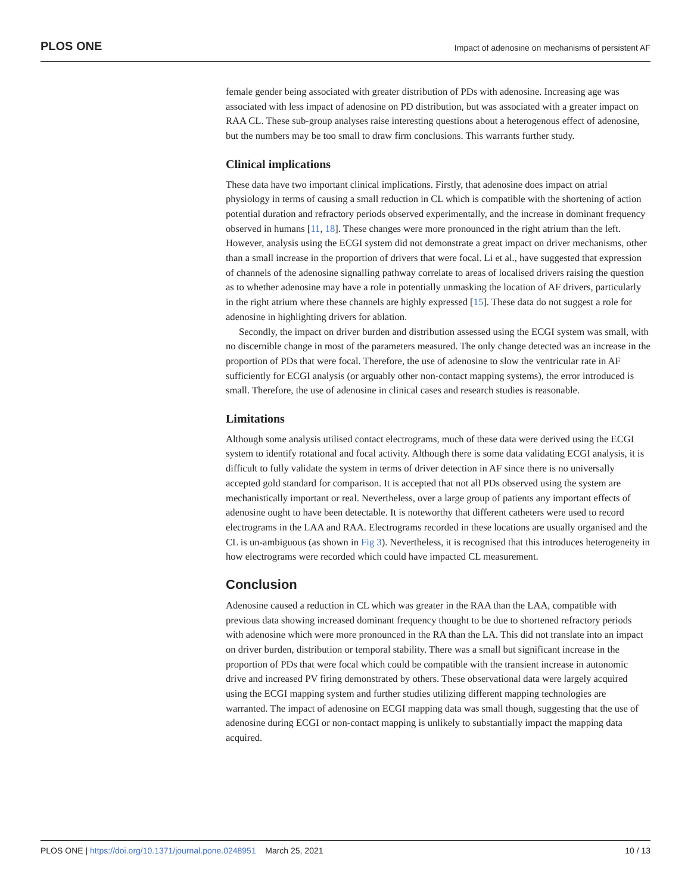PLOS ONE Impact of adenosine on mechanisms of persistent AF
female gender being associated with greater distribution of PDs with adenosine. Increasing age was associated with less impact of adenosine on PD distribution, but was associated with a greater impact on RAA CL. These sub-group analyses raise interesting questions about a heterogenous effect of adenosine, but the numbers may be too small to draw firm conclusions. This warrants further study.
Clinical implications
These data have two important clinical implications. Firstly, that adenosine does impact on atrial physiology in terms of causing a small reduction in CL which is compatible with the shortening of action potential duration and refractory periods observed experimentally, and the increase in dominant frequency observed in humans [11, 18]. These changes were more pronounced in the right atrium than the left. However, analysis using the ECGI system did not demonstrate a great impact on driver mechanisms, other than a small increase in the proportion of drivers that were focal. Li et al., have suggested that expression of channels of the adenosine signalling pathway correlate to areas of localised drivers raising the question as to whether adenosine may have a role in potentially unmasking the location of AF drivers, particularly in the right atrium where these channels are highly expressed [15]. These data do not suggest a role for adenosine in highlighting drivers for ablation.
Secondly, the impact on driver burden and distribution assessed using the ECGI system was small, with no discernible change in most of the parameters measured. The only change detected was an increase in the proportion of PDs that were focal. Therefore, the use of adenosine to slow the ventricular rate in AF sufficiently for ECGI analysis (or arguably other non-contact mapping systems), the error introduced is small. Therefore, the use of adenosine in clinical cases and research studies is reasonable.
Limitations
Although some analysis utilised contact electrograms, much of these data were derived using the ECGI system to identify rotational and focal activity. Although there is some data validating ECGI analysis, it is difficult to fully validate the system in terms of driver detection in AF since there is no universally accepted gold standard for comparison. It is accepted that not all PDs observed using the system are mechanistically important or real. Nevertheless, over a large group of patients any important effects of adenosine ought to have been detectable. It is noteworthy that different catheters were used to record electrograms in the LAA and RAA. Electrograms recorded in these locations are usually organised and the CL is un-ambiguous (as shown in Fig 3). Nevertheless, it is recognised that this introduces heterogeneity in how electrograms were recorded which could have impacted CL measurement.
Conclusion
Adenosine caused a reduction in CL which was greater in the RAA than the LAA, compatible with previous data showing increased dominant frequency thought to be due to shortened refractory periods with adenosine which were more pronounced in the RA than the LA. This did not translate into an impact on driver burden, distribution or temporal stability. There was a small but significant increase in the proportion of PDs that were focal which could be compatible with the transient increase in autonomic drive and increased PV firing demonstrated by others. These observational data were largely acquired using the ECGI mapping system and further studies utilizing different mapping technologies are warranted. The impact of adenosine on ECGI mapping data was small though, suggesting that the use of adenosine during ECGI or non-contact mapping is unlikely to substantially impact the mapping data acquired.
PLOS ONE | https://doi.org/10.1371/journal.pone.0248951 March 25, 2021 10 / 13